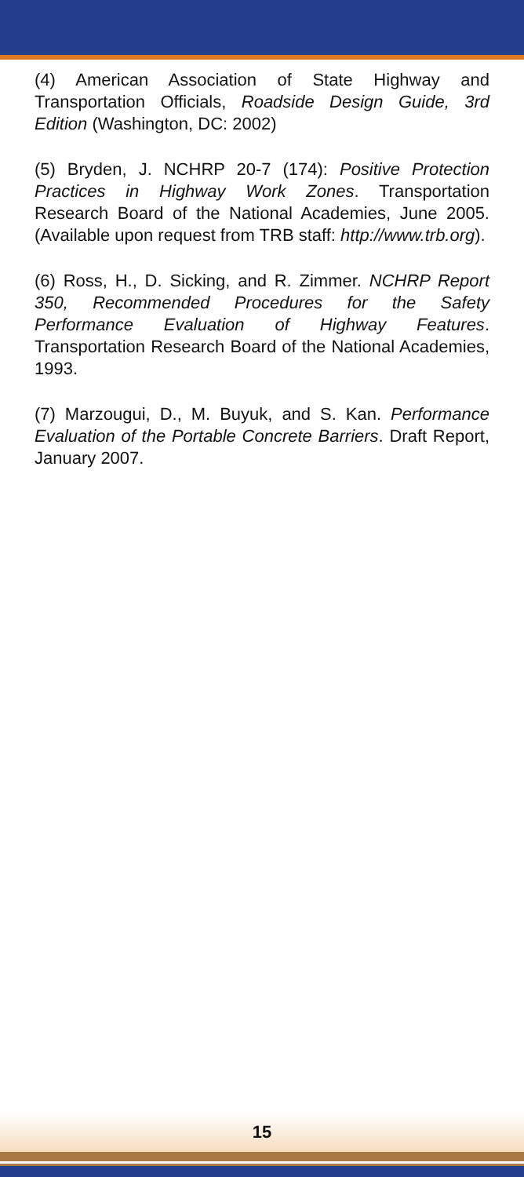(4) American Association of State Highway and Transportation Officials, Roadside Design Guide, 3rd Edition (Washington, DC: 2002)
(5) Bryden, J. NCHRP 20-7 (174): Positive Protection Practices in Highway Work Zones. Transportation Research Board of the National Academies, June 2005. (Available upon request from TRB staff: http://www.trb.org).
(6) Ross, H., D. Sicking, and R. Zimmer. NCHRP Report 350, Recommended Procedures for the Safety Performance Evaluation of Highway Features. Transportation Research Board of the National Academies, 1993.
(7) Marzougui, D., M. Buyuk, and S. Kan. Performance Evaluation of the Portable Concrete Barriers. Draft Report, January 2007.
15